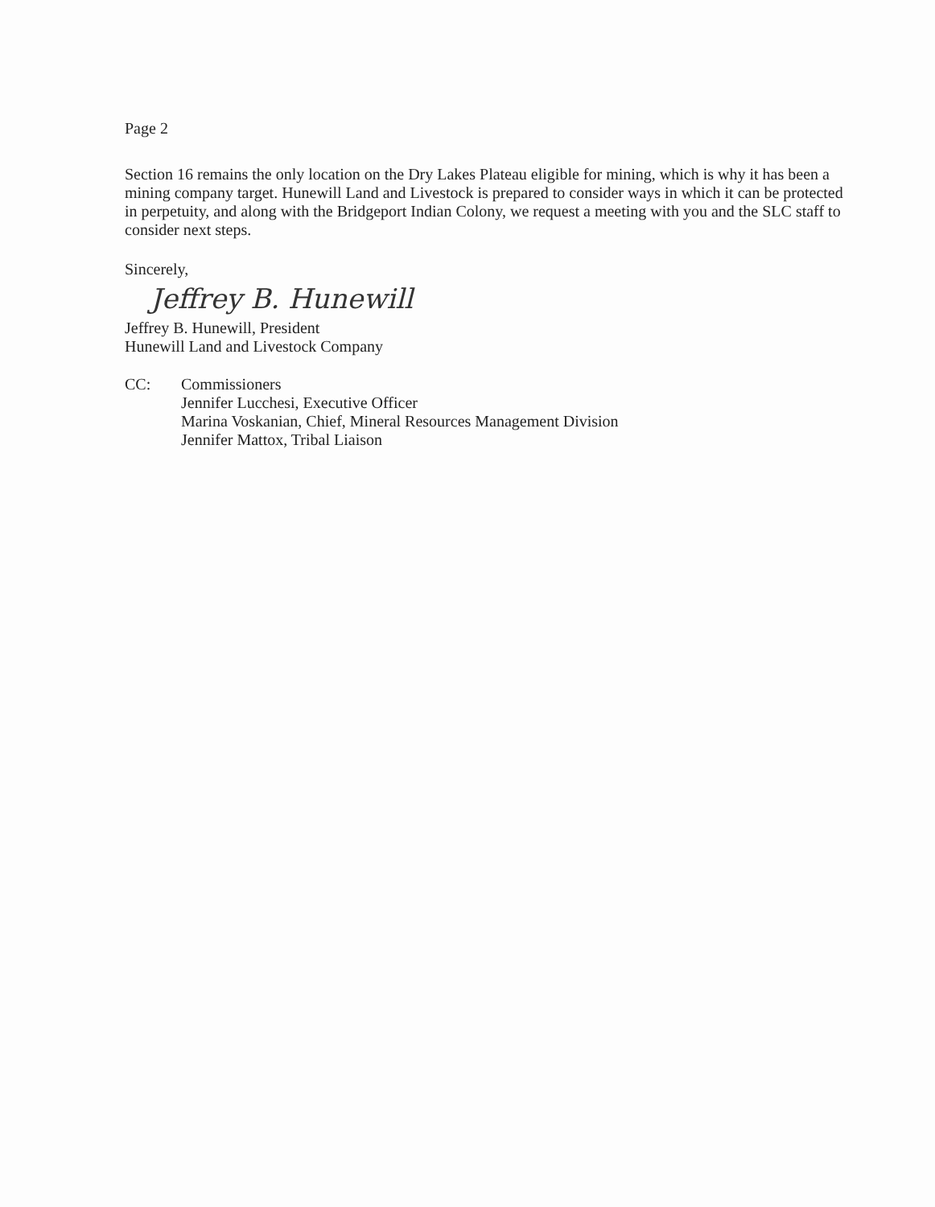Page 2
Section 16 remains the only location on the Dry Lakes Plateau eligible for mining, which is why it has been a mining company target. Hunewill Land and Livestock is prepared to consider ways in which it can be protected in perpetuity, and along with the Bridgeport Indian Colony, we request a meeting with you and the SLC staff to consider next steps.
Sincerely,
Jeffrey B. Hunewill
Jeffrey B. Hunewill, President
Hunewill Land and Livestock Company
CC: Commissioners
Jennifer Lucchesi, Executive Officer
Marina Voskanian, Chief, Mineral Resources Management Division
Jennifer Mattox, Tribal Liaison